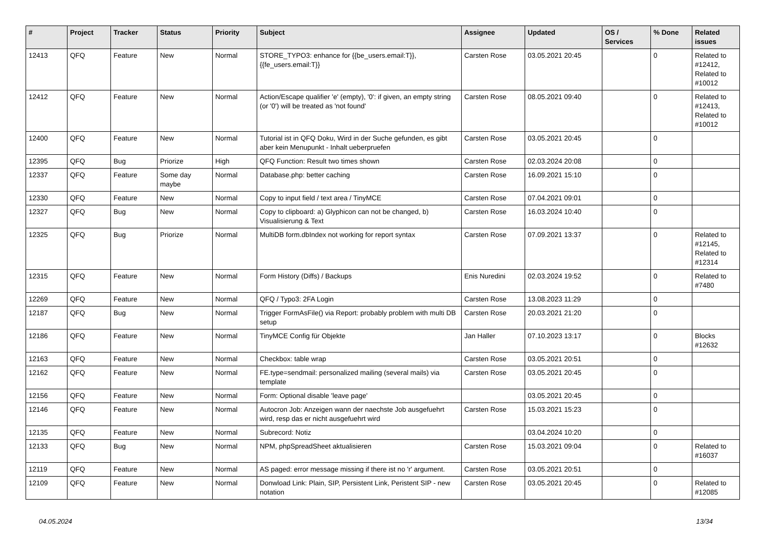| # | Project | Tracker | Status | Priority | Subject | Assignee | Updated | OS / Services | % Done | Related issues |
| --- | --- | --- | --- | --- | --- | --- | --- | --- | --- | --- |
| 12413 | QFQ | Feature | New | Normal | STORE_TYPO3: enhance for {{be_users.email:T}}, {{fe_users.email:T}} | Carsten Rose | 03.05.2021 20:45 | | 0 | Related to #12412, Related to #10012 |
| 12412 | QFQ | Feature | New | Normal | Action/Escape qualifier 'e' (empty), '0': if given, an empty string (or '0') will be treated as 'not found' | Carsten Rose | 08.05.2021 09:40 | | 0 | Related to #12413, Related to #10012 |
| 12400 | QFQ | Feature | New | Normal | Tutorial ist in QFQ Doku, Wird in der Suche gefunden, es gibt aber kein Menupunkt - Inhalt ueberpruefen | Carsten Rose | 03.05.2021 20:45 | | 0 | |
| 12395 | QFQ | Bug | Priorize | High | QFQ Function: Result two times shown | Carsten Rose | 02.03.2024 20:08 | | 0 | |
| 12337 | QFQ | Feature | Some day maybe | Normal | Database.php: better caching | Carsten Rose | 16.09.2021 15:10 | | 0 | |
| 12330 | QFQ | Feature | New | Normal | Copy to input field / text area / TinyMCE | Carsten Rose | 07.04.2021 09:01 | | 0 | |
| 12327 | QFQ | Bug | New | Normal | Copy to clipboard: a) Glyphicon can not be changed, b) Visualisierung & Text | Carsten Rose | 16.03.2024 10:40 | | 0 | |
| 12325 | QFQ | Bug | Priorize | Normal | MultiDB form.dbIndex not working for report syntax | Carsten Rose | 07.09.2021 13:37 | | 0 | Related to #12145, Related to #12314 |
| 12315 | QFQ | Feature | New | Normal | Form History (Diffs) / Backups | Enis Nuredini | 02.03.2024 19:52 | | 0 | Related to #7480 |
| 12269 | QFQ | Feature | New | Normal | QFQ / Typo3: 2FA Login | Carsten Rose | 13.08.2023 11:29 | | 0 | |
| 12187 | QFQ | Bug | New | Normal | Trigger FormAsFile() via Report: probably problem with multi DB setup | Carsten Rose | 20.03.2021 21:20 | | 0 | |
| 12186 | QFQ | Feature | New | Normal | TinyMCE Config für Objekte | Jan Haller | 07.10.2023 13:17 | | 0 | Blocks #12632 |
| 12163 | QFQ | Feature | New | Normal | Checkbox: table wrap | Carsten Rose | 03.05.2021 20:51 | | 0 | |
| 12162 | QFQ | Feature | New | Normal | FE.type=sendmail: personalized mailing (several mails) via template | Carsten Rose | 03.05.2021 20:45 | | 0 | |
| 12156 | QFQ | Feature | New | Normal | Form: Optional disable 'leave page' | | 03.05.2021 20:45 | | 0 | |
| 12146 | QFQ | Feature | New | Normal | Autocron Job: Anzeigen wann der naechste Job ausgefuehrt wird, resp das er nicht ausgefuehrt wird | Carsten Rose | 15.03.2021 15:23 | | 0 | |
| 12135 | QFQ | Feature | New | Normal | Subrecord: Notiz | | 03.04.2024 10:20 | | 0 | |
| 12133 | QFQ | Bug | New | Normal | NPM, phpSpreadSheet aktualisieren | Carsten Rose | 15.03.2021 09:04 | | 0 | Related to #16037 |
| 12119 | QFQ | Feature | New | Normal | AS paged: error message missing if there ist no 'r' argument. | Carsten Rose | 03.05.2021 20:51 | | 0 | |
| 12109 | QFQ | Feature | New | Normal | Donwload Link: Plain, SIP, Persistent Link, Peristent SIP - new notation | Carsten Rose | 03.05.2021 20:45 | | 0 | Related to #12085 |
04.05.2024 13/34